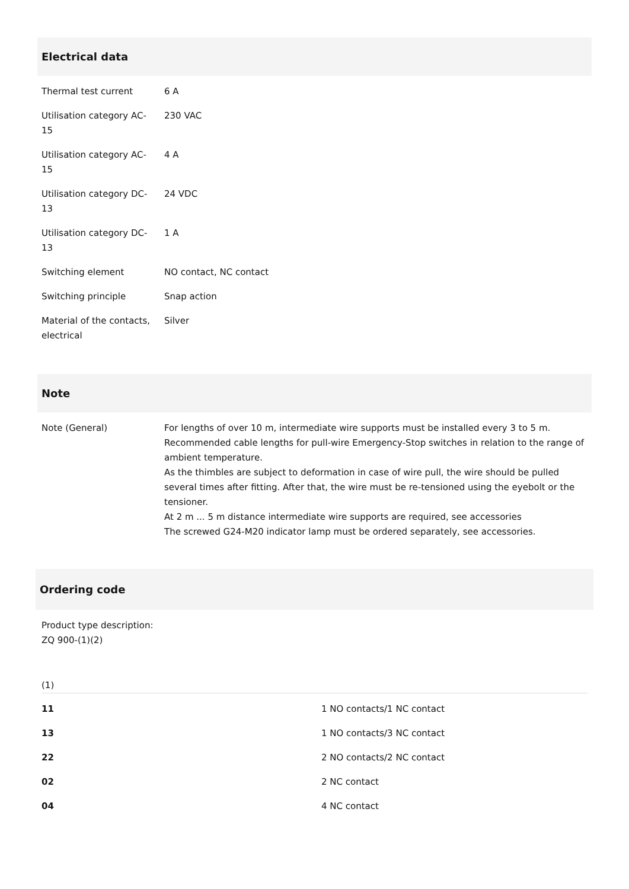Electrical data
| Thermal test current | 6 A |
| Utilisation category AC-15 | 230 VAC |
| Utilisation category AC-15 | 4 A |
| Utilisation category DC-13 | 24 VDC |
| Utilisation category DC-13 | 1 A |
| Switching element | NO contact, NC contact |
| Switching principle | Snap action |
| Material of the contacts, electrical | Silver |
Note
| Note (General) | For lengths of over 10 m, intermediate wire supports must be installed every 3 to 5 m. Recommended cable lengths for pull-wire Emergency-Stop switches in relation to the range of ambient temperature. As the thimbles are subject to deformation in case of wire pull, the wire should be pulled several times after fitting. After that, the wire must be re-tensioned using the eyebolt or the tensioner. At 2 m ... 5 m distance intermediate wire supports are required, see accessories The screwed G24-M20 indicator lamp must be ordered separately, see accessories. |
Ordering code
Product type description:
ZQ 900-(1)(2)
(1)
| 11 | 1 NO contacts/1 NC contact |
| 13 | 1 NO contacts/3 NC contact |
| 22 | 2 NO contacts/2 NC contact |
| 02 | 2 NC contact |
| 04 | 4 NC contact |